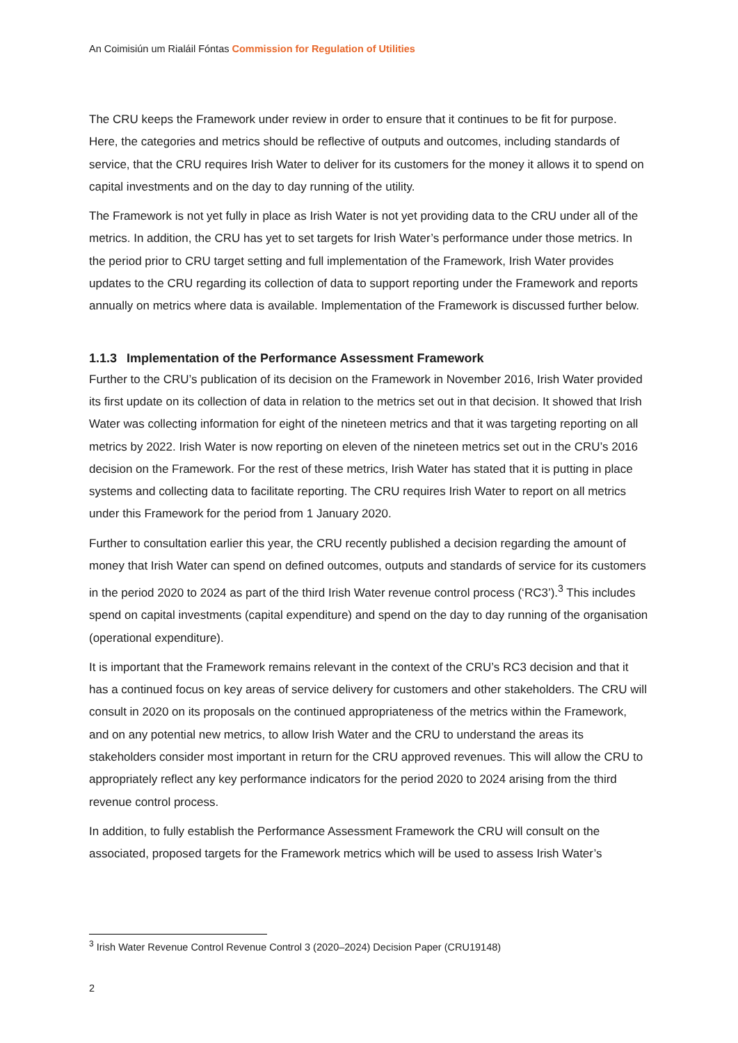An Coimisiún um Rialáil Fóntas Commission for Regulation of Utilities
The CRU keeps the Framework under review in order to ensure that it continues to be fit for purpose. Here, the categories and metrics should be reflective of outputs and outcomes, including standards of service, that the CRU requires Irish Water to deliver for its customers for the money it allows it to spend on capital investments and on the day to day running of the utility.
The Framework is not yet fully in place as Irish Water is not yet providing data to the CRU under all of the metrics. In addition, the CRU has yet to set targets for Irish Water’s performance under those metrics. In the period prior to CRU target setting and full implementation of the Framework, Irish Water provides updates to the CRU regarding its collection of data to support reporting under the Framework and reports annually on metrics where data is available. Implementation of the Framework is discussed further below.
1.1.3 Implementation of the Performance Assessment Framework
Further to the CRU’s publication of its decision on the Framework in November 2016, Irish Water provided its first update on its collection of data in relation to the metrics set out in that decision. It showed that Irish Water was collecting information for eight of the nineteen metrics and that it was targeting reporting on all metrics by 2022. Irish Water is now reporting on eleven of the nineteen metrics set out in the CRU’s 2016 decision on the Framework. For the rest of these metrics, Irish Water has stated that it is putting in place systems and collecting data to facilitate reporting. The CRU requires Irish Water to report on all metrics under this Framework for the period from 1 January 2020.
Further to consultation earlier this year, the CRU recently published a decision regarding the amount of money that Irish Water can spend on defined outcomes, outputs and standards of service for its customers in the period 2020 to 2024 as part of the third Irish Water revenue control process (‘RC3’).<sup>3</sup> This includes spend on capital investments (capital expenditure) and spend on the day to day running of the organisation (operational expenditure).
It is important that the Framework remains relevant in the context of the CRU’s RC3 decision and that it has a continued focus on key areas of service delivery for customers and other stakeholders. The CRU will consult in 2020 on its proposals on the continued appropriateness of the metrics within the Framework, and on any potential new metrics, to allow Irish Water and the CRU to understand the areas its stakeholders consider most important in return for the CRU approved revenues. This will allow the CRU to appropriately reflect any key performance indicators for the period 2020 to 2024 arising from the third revenue control process.
In addition, to fully establish the Performance Assessment Framework the CRU will consult on the associated, proposed targets for the Framework metrics which will be used to assess Irish Water’s
<sup>3</sup> Irish Water Revenue Control Revenue Control 3 (2020–2024) Decision Paper (CRU19148)
2